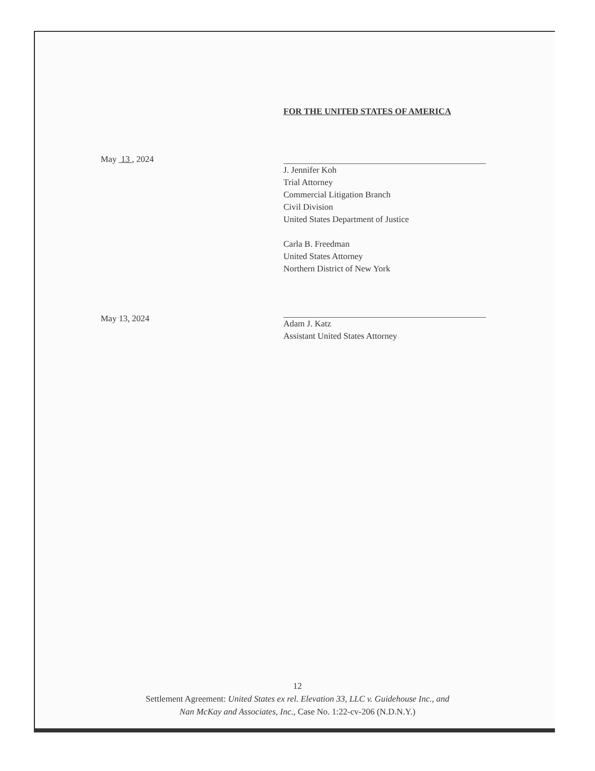FOR THE UNITED STATES OF AMERICA
May 13 , 2024
J. Jennifer Koh
Trial Attorney
Commercial Litigation Branch
Civil Division
United States Department of Justice
Carla B. Freedman
United States Attorney
Northern District of New York
Adam J. Katz
Assistant United States Attorney
May 13, 2024
12
Settlement Agreement: United States ex rel. Elevation 33, LLC v. Guidehouse Inc., and
Nan McKay and Associates, Inc., Case No. 1:22-cv-206 (N.D.N.Y.)